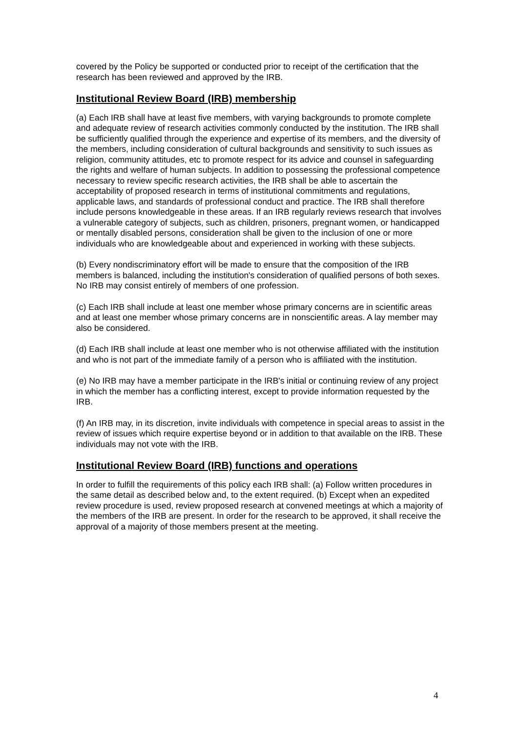covered by the Policy be supported or conducted prior to receipt of the certification that the research has been reviewed and approved by the IRB.
Institutional Review Board (IRB) membership
(a) Each IRB shall have at least five members, with varying backgrounds to promote complete and adequate review of research activities commonly conducted by the institution. The IRB shall be sufficiently qualified through the experience and expertise of its members, and the diversity of the members, including consideration of cultural backgrounds and sensitivity to such issues as religion, community attitudes, etc to promote respect for its advice and counsel in safeguarding the rights and welfare of human subjects. In addition to possessing the professional competence necessary to review specific research activities, the IRB shall be able to ascertain the acceptability of proposed research in terms of institutional commitments and regulations, applicable laws, and standards of professional conduct and practice. The IRB shall therefore include persons knowledgeable in these areas. If an IRB regularly reviews research that involves a vulnerable category of subjects, such as children, prisoners, pregnant women, or handicapped or mentally disabled persons, consideration shall be given to the inclusion of one or more individuals who are knowledgeable about and experienced in working with these subjects.
(b) Every nondiscriminatory effort will be made to ensure that the composition of the IRB members is balanced, including the institution's consideration of qualified persons of both sexes. No IRB may consist entirely of members of one profession.
(c) Each IRB shall include at least one member whose primary concerns are in scientific areas and at least one member whose primary concerns are in nonscientific areas. A lay member may also be considered.
(d) Each IRB shall include at least one member who is not otherwise affiliated with the institution and who is not part of the immediate family of a person who is affiliated with the institution.
(e) No IRB may have a member participate in the IRB's initial or continuing review of any project in which the member has a conflicting interest, except to provide information requested by the IRB.
(f) An IRB may, in its discretion, invite individuals with competence in special areas to assist in the review of issues which require expertise beyond or in addition to that available on the IRB. These individuals may not vote with the IRB.
Institutional Review Board (IRB) functions and operations
In order to fulfill the requirements of this policy each IRB shall: (a) Follow written procedures in the same detail as described below and, to the extent required. (b) Except when an expedited review procedure is used, review proposed research at convened meetings at which a majority of the members of the IRB are present. In order for the research to be approved, it shall receive the approval of a majority of those members present at the meeting.
4